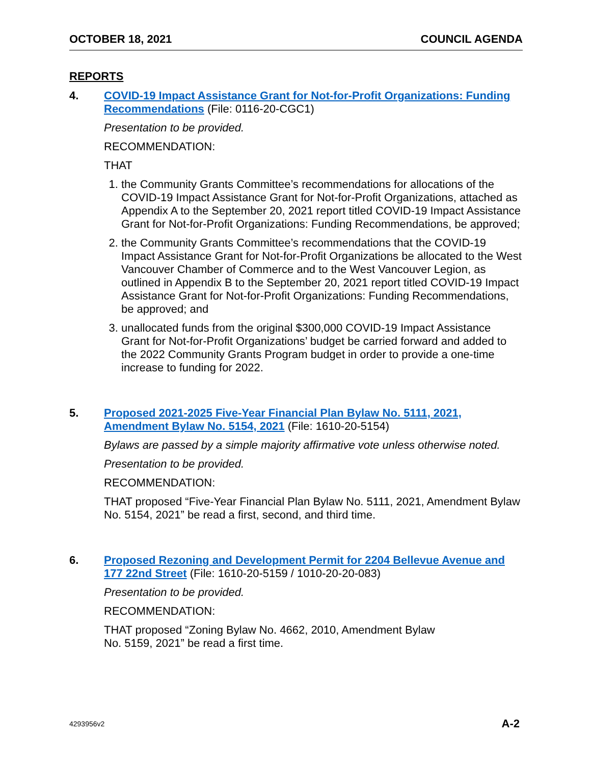OCTOBER 18, 2021 COUNCIL AGENDA
REPORTS
4.
COVID-19 Impact Assistance Grant for Not-for-Profit Organizations: Funding Recommendations (File: 0116-20-CGC1)
Presentation to be provided.
RECOMMENDATION:
THAT
1. the Community Grants Committee’s recommendations for allocations of the COVID-19 Impact Assistance Grant for Not-for-Profit Organizations, attached as Appendix A to the September 20, 2021 report titled COVID-19 Impact Assistance Grant for Not-for-Profit Organizations: Funding Recommendations, be approved;
2. the Community Grants Committee’s recommendations that the COVID-19 Impact Assistance Grant for Not-for-Profit Organizations be allocated to the West Vancouver Chamber of Commerce and to the West Vancouver Legion, as outlined in Appendix B to the September 20, 2021 report titled COVID-19 Impact Assistance Grant for Not-for-Profit Organizations: Funding Recommendations, be approved; and
3. unallocated funds from the original $300,000 COVID-19 Impact Assistance Grant for Not-for-Profit Organizations’ budget be carried forward and added to the 2022 Community Grants Program budget in order to provide a one-time increase to funding for 2022.
5.
Proposed 2021-2025 Five-Year Financial Plan Bylaw No. 5111, 2021, Amendment Bylaw No. 5154, 2021 (File: 1610-20-5154)
Bylaws are passed by a simple majority affirmative vote unless otherwise noted.
Presentation to be provided.
RECOMMENDATION:
THAT proposed “Five-Year Financial Plan Bylaw No. 5111, 2021, Amendment Bylaw No. 5154, 2021” be read a first, second, and third time.
6.
Proposed Rezoning and Development Permit for 2204 Bellevue Avenue and 177 22nd Street (File: 1610-20-5159 / 1010-20-20-083)
Presentation to be provided.
RECOMMENDATION:
THAT proposed “Zoning Bylaw No. 4662, 2010, Amendment Bylaw
No. 5159, 2021” be read a first time.
4293956v2 A-2